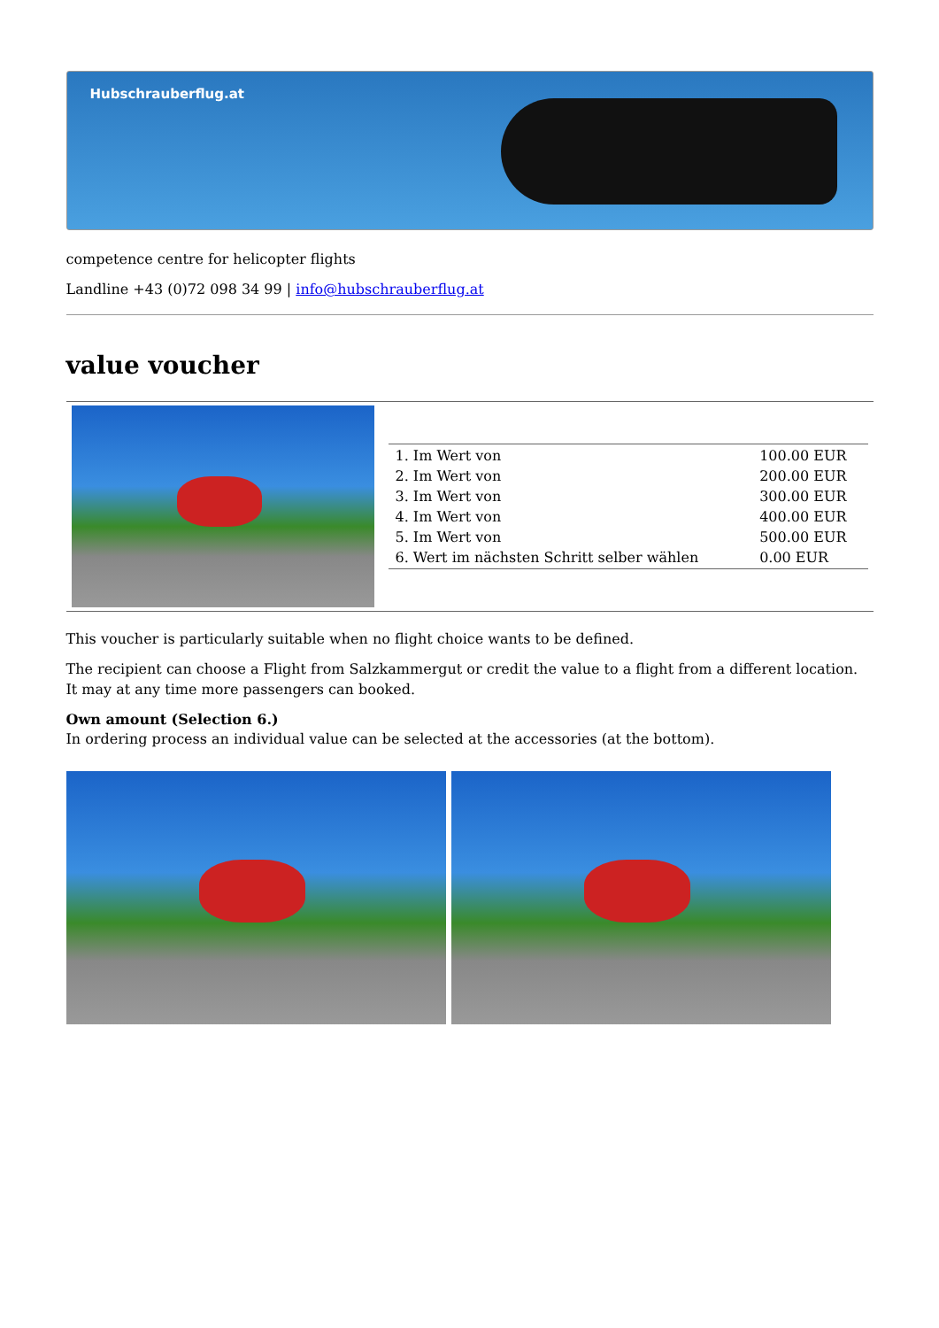Hubschrauberflug.at
competence centre for helicopter flights
Landline +43 (0)72 098 34 99 | info@hubschrauberflug.at
value voucher
| 1. Im Wert von | 100.00 EUR |
| 2. Im Wert von | 200.00 EUR |
| 3. Im Wert von | 300.00 EUR |
| 4. Im Wert von | 400.00 EUR |
| 5. Im Wert von | 500.00 EUR |
| 6. Wert im nächsten Schritt selber wählen | 0.00 EUR |
This voucher is particularly suitable when no flight choice wants to be defined.
The recipient can choose a Flight from Salzkammergut or credit the value to a flight from a different location. It may at any time more passengers can booked.
Own amount (Selection 6.)
In ordering process an individual value can be selected at the accessories (at the bottom).